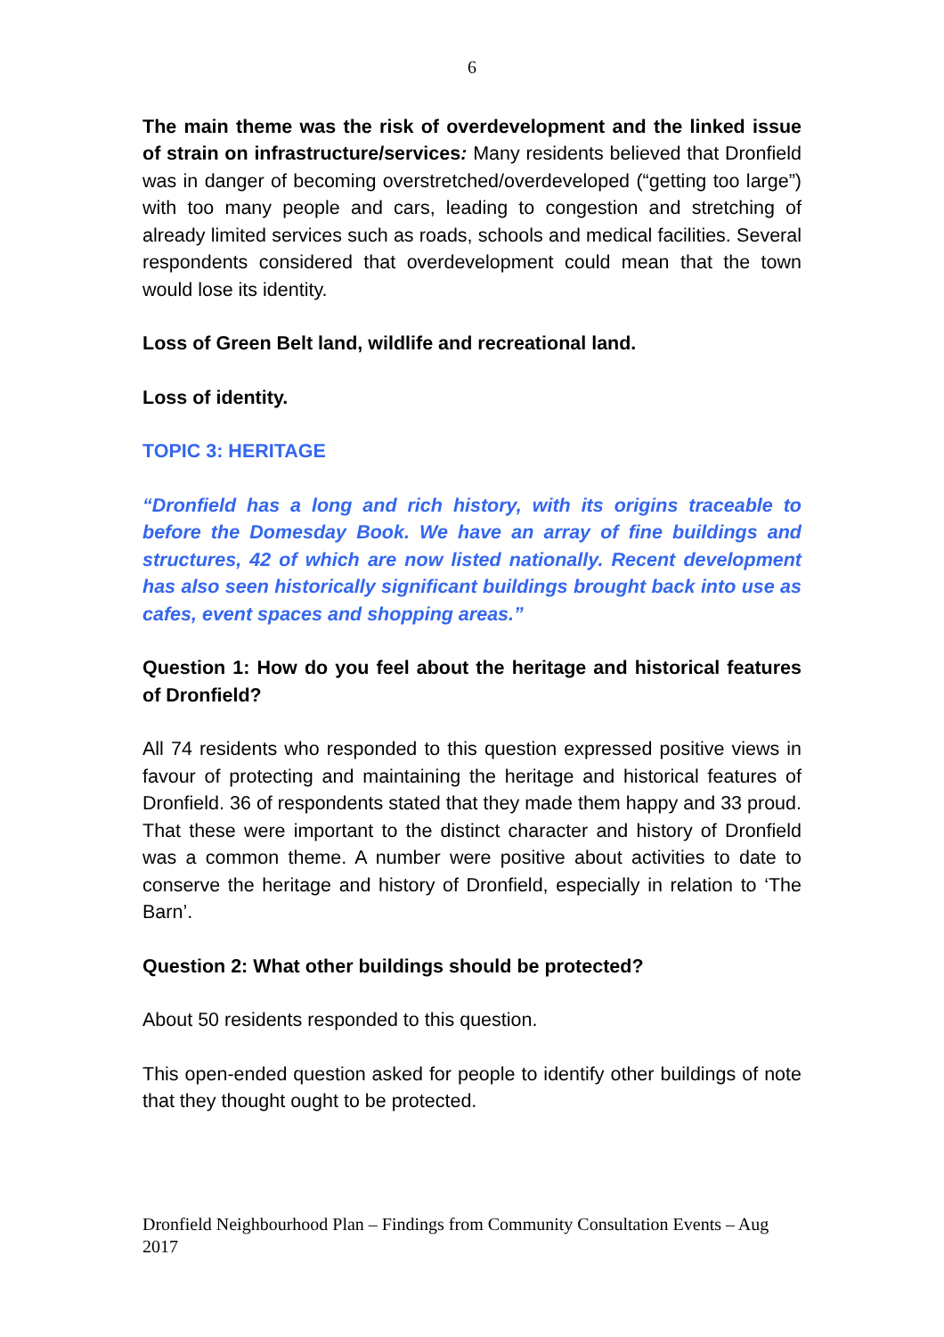6
The main theme was the risk of overdevelopment and the linked issue of strain on infrastructure/services: Many residents believed that Dronfield was in danger of becoming overstretched/overdeveloped (“getting too large”) with too many people and cars, leading to congestion and stretching of already limited services such as roads, schools and medical facilities. Several respondents considered that overdevelopment could mean that the town would lose its identity.
Loss of Green Belt land, wildlife and recreational land.
Loss of identity.
TOPIC 3: HERITAGE
“Dronfield has a long and rich history, with its origins traceable to before the Domesday Book. We have an array of fine buildings and structures, 42 of which are now listed nationally. Recent development has also seen historically significant buildings brought back into use as cafes, event spaces and shopping areas.”
Question 1: How do you feel about the heritage and historical features of Dronfield?
All 74 residents who responded to this question expressed positive views in favour of protecting and maintaining the heritage and historical features of Dronfield. 36 of respondents stated that they made them happy and 33 proud. That these were important to the distinct character and history of Dronfield was a common theme. A number were positive about activities to date to conserve the heritage and history of Dronfield, especially in relation to ‘The Barn’.
Question 2: What other buildings should be protected?
About 50 residents responded to this question.
This open-ended question asked for people to identify other buildings of note that they thought ought to be protected.
Dronfield Neighbourhood Plan – Findings from Community Consultation Events – Aug 2017